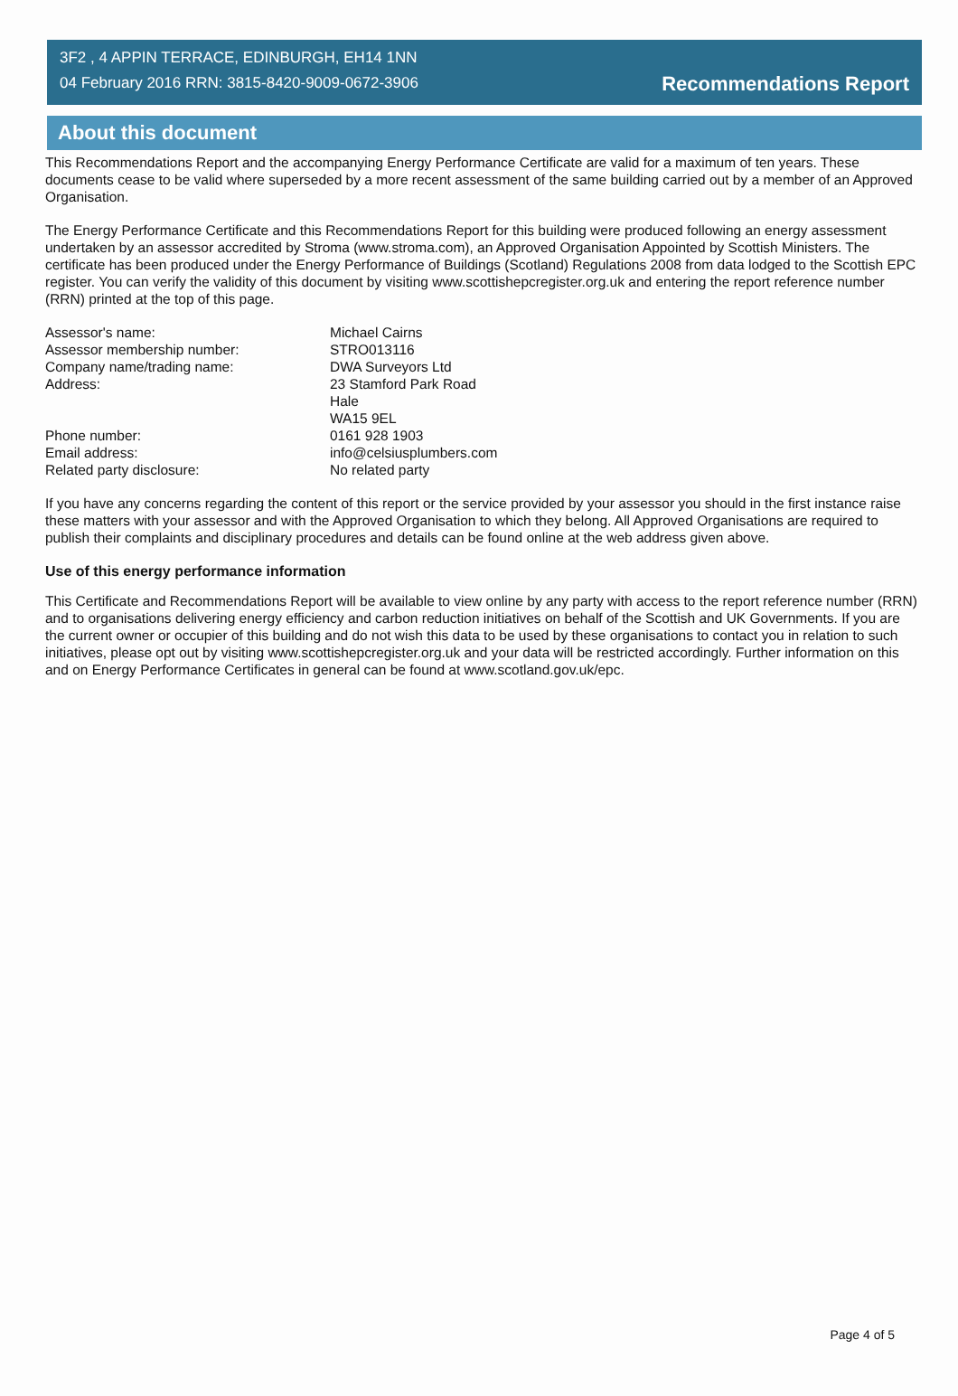3F2 , 4 APPIN TERRACE, EDINBURGH, EH14 1NN
04 February 2016 RRN: 3815-8420-9009-0672-3906
Recommendations Report
About this document
This Recommendations Report and the accompanying Energy Performance Certificate are valid for a maximum of ten years. These documents cease to be valid where superseded by a more recent assessment of the same building carried out by a member of an Approved Organisation.
The Energy Performance Certificate and this Recommendations Report for this building were produced following an energy assessment undertaken by an assessor accredited by Stroma (www.stroma.com), an Approved Organisation Appointed by Scottish Ministers. The certificate has been produced under the Energy Performance of Buildings (Scotland) Regulations 2008 from data lodged to the Scottish EPC register. You can verify the validity of this document by visiting www.scottishepcregister.org.uk and entering the report reference number (RRN) printed at the top of this page.
Assessor's name:
Michael Cairns
Assessor membership number:
STRO013116
Company name/trading name:
DWA Surveyors Ltd
Address:
23 Stamford Park Road
Hale
WA15 9EL
Phone number:
0161 928 1903
Email address:
info@celsiusplumbers.com
Related party disclosure:
No related party
If you have any concerns regarding the content of this report or the service provided by your assessor you should in the first instance raise these matters with your assessor and with the Approved Organisation to which they belong. All Approved Organisations are required to publish their complaints and disciplinary procedures and details can be found online at the web address given above.
Use of this energy performance information
This Certificate and Recommendations Report will be available to view online by any party with access to the report reference number (RRN) and to organisations delivering energy efficiency and carbon reduction initiatives on behalf of the Scottish and UK Governments. If you are the current owner or occupier of this building and do not wish this data to be used by these organisations to contact you in relation to such initiatives, please opt out by visiting www.scottishepcregister.org.uk and your data will be restricted accordingly. Further information on this and on Energy Performance Certificates in general can be found at www.scotland.gov.uk/epc.
Page 4 of 5